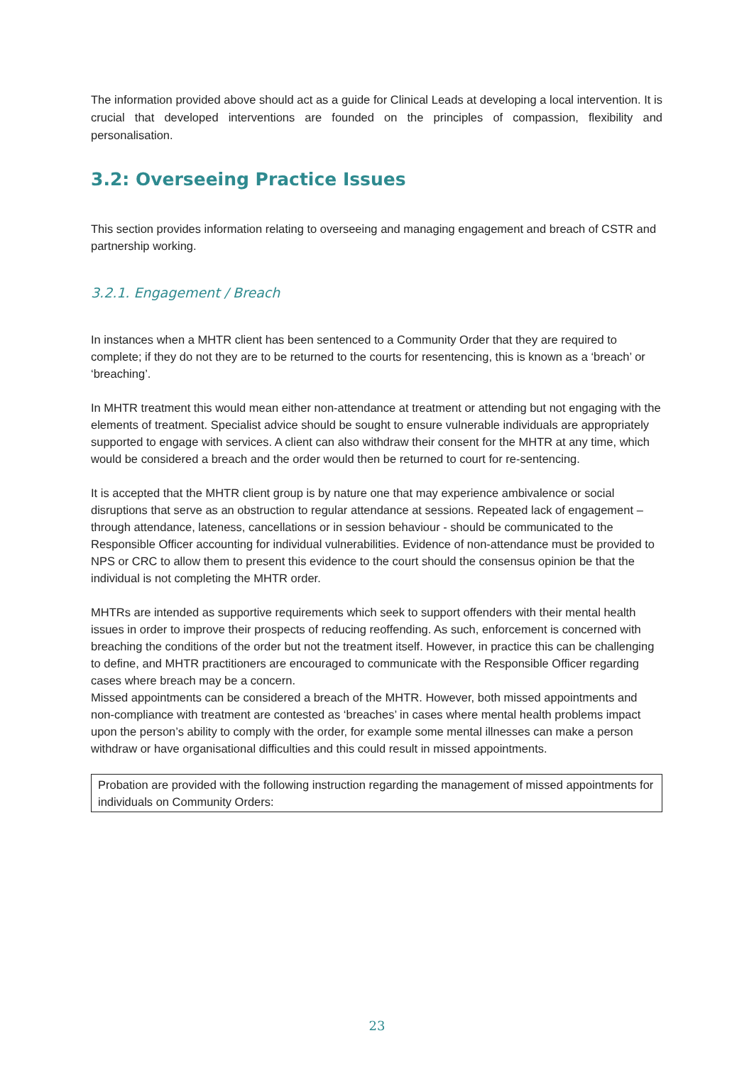The information provided above should act as a guide for Clinical Leads at developing a local intervention. It is crucial that developed interventions are founded on the principles of compassion, flexibility and personalisation.
3.2: Overseeing Practice Issues
This section provides information relating to overseeing and managing engagement and breach of CSTR and partnership working.
3.2.1. Engagement / Breach
In instances when a MHTR client has been sentenced to a Community Order that they are required to complete; if they do not they are to be returned to the courts for resentencing, this is known as a ‘breach’ or ‘breaching’.
In MHTR treatment this would mean either non-attendance at treatment or attending but not engaging with the elements of treatment. Specialist advice should be sought to ensure vulnerable individuals are appropriately supported to engage with services. A client can also withdraw their consent for the MHTR at any time, which would be considered a breach and the order would then be returned to court for re-sentencing.
It is accepted that the MHTR client group is by nature one that may experience ambivalence or social disruptions that serve as an obstruction to regular attendance at sessions. Repeated lack of engagement – through attendance, lateness, cancellations or in session behaviour - should be communicated to the Responsible Officer accounting for individual vulnerabilities. Evidence of non-attendance must be provided to NPS or CRC to allow them to present this evidence to the court should the consensus opinion be that the
individual is not completing the MHTR order.
MHTRs are intended as supportive requirements which seek to support offenders with their mental health issues in order to improve their prospects of reducing reoffending. As such, enforcement is concerned with breaching the conditions of the order but not the treatment itself. However, in practice this can be challenging to define, and MHTR practitioners are encouraged to communicate with the Responsible Officer regarding cases where breach may be a concern.
Missed appointments can be considered a breach of the MHTR. However, both missed appointments and non-compliance with treatment are contested as ‘breaches’ in cases where mental health problems impact upon the person’s ability to comply with the order, for example some mental illnesses can make a person withdraw or have organisational difficulties and this could result in missed appointments.
Probation are provided with the following instruction regarding the management of missed appointments for individuals on Community Orders:
23